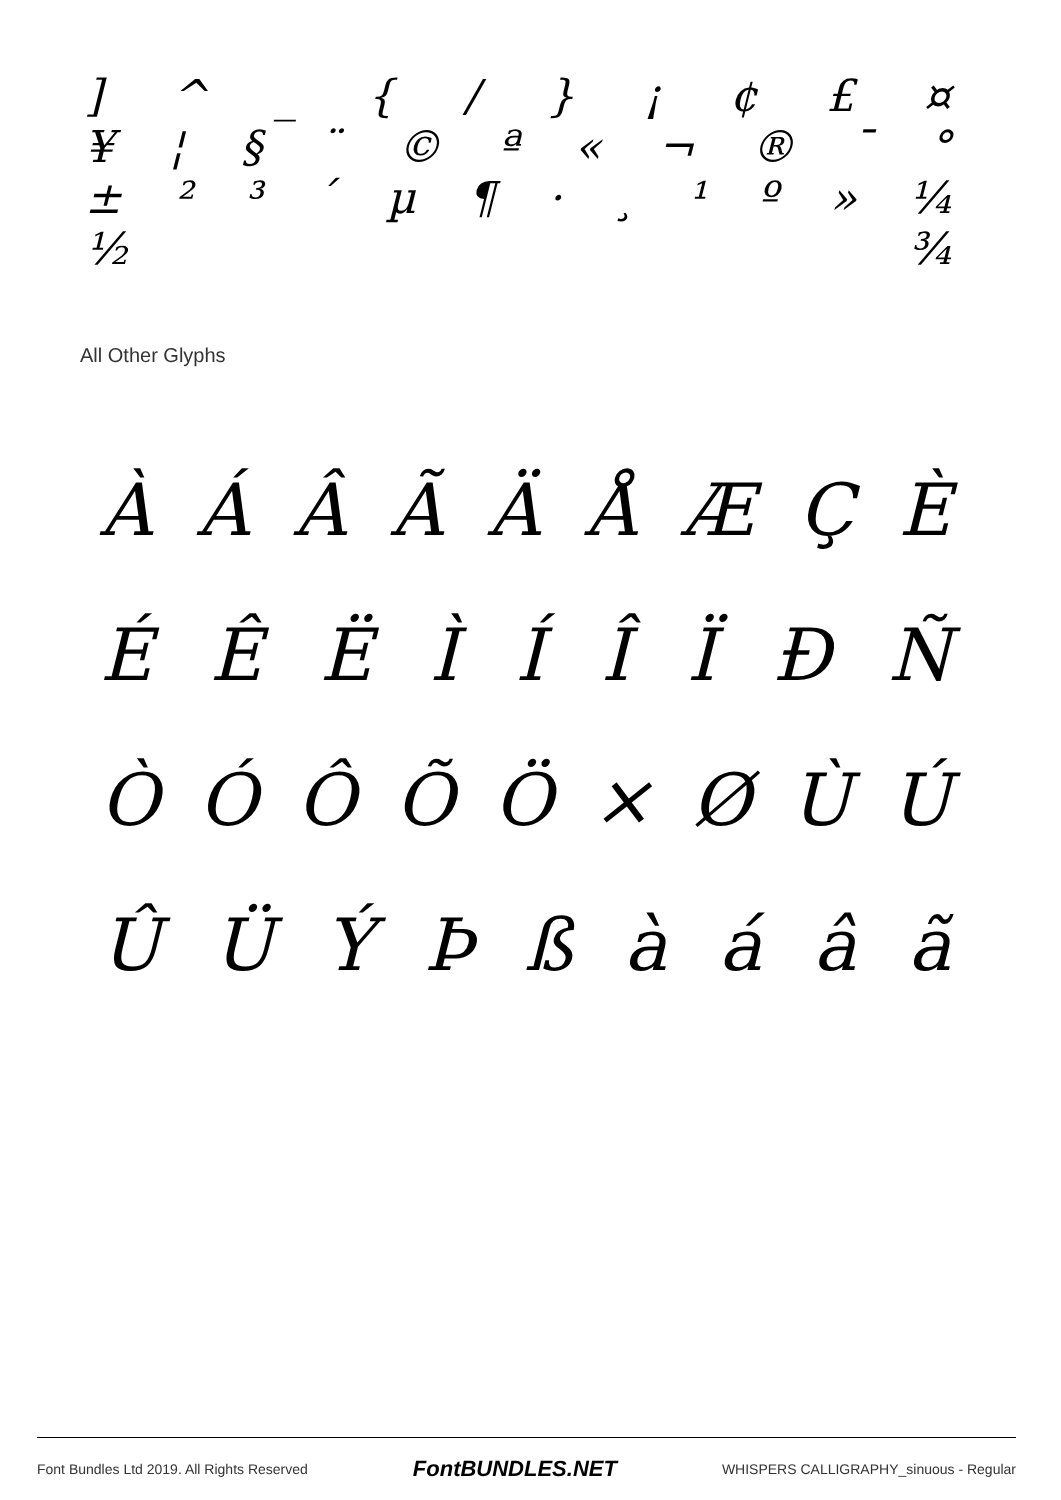] ^ _ { / } ¡ ¢ £ ¤
¥ ¦ § ¨ © ª « ¬ ® ¯ °
± ²³ ´ µ ¶ · ¸ ¹ º » ¼
½ ¾
All Other Glyphs
ÀÁÂÃÄÅÆÇÈ
ÉÊËÌÍÎÏÐÑ
ÒÓÔÕÖ × ØÙÚ
ÛÜÝÞßàáâã
Font Bundles Ltd 2019. All Rights Reserved FontBUNDLES.NET WHISPERS CALLIGRAPHY_sinuous - Regular